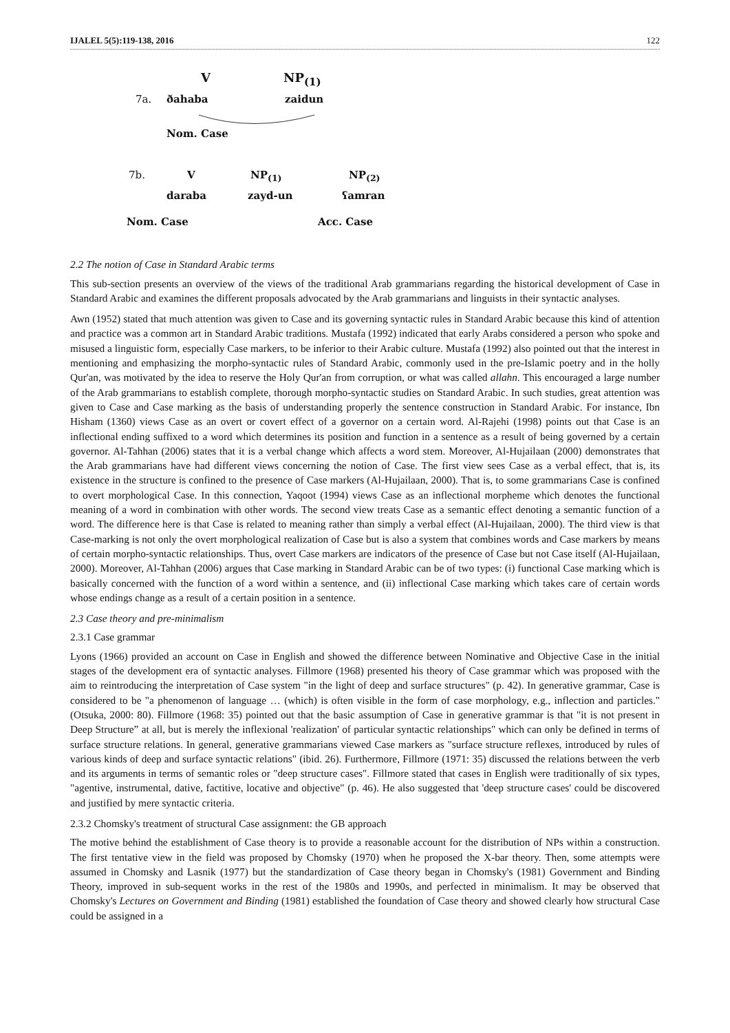IJALEL 5(5):119-138, 2016 122
V NP<sub>(1)</sub>
7a. ðahaba zaidun
Nom. Case
7b. V NP<sub>(1)</sub> NP<sub>(2)</sub>
daraba zayd-un ʕamran
Nom. Case Acc. Case
2.2 The notion of Case in Standard Arabic terms
This sub-section presents an overview of the views of the traditional Arab grammarians regarding the historical development of Case in Standard Arabic and examines the different proposals advocated by the Arab grammarians and linguists in their syntactic analyses.
Awn (1952) stated that much attention was given to Case and its governing syntactic rules in Standard Arabic because this kind of attention and practice was a common art in Standard Arabic traditions. Mustafa (1992) indicated that early Arabs considered a person who spoke and misused a linguistic form, especially Case markers, to be inferior to their Arabic culture. Mustafa (1992) also pointed out that the interest in mentioning and emphasizing the morpho-syntactic rules of Standard Arabic, commonly used in the pre-Islamic poetry and in the holly Qur'an, was motivated by the idea to reserve the Holy Qur'an from corruption, or what was called allahn. This encouraged a large number of the Arab grammarians to establish complete, thorough morpho-syntactic studies on Standard Arabic. In such studies, great attention was given to Case and Case marking as the basis of understanding properly the sentence construction in Standard Arabic. For instance, Ibn Hisham (1360) views Case as an overt or covert effect of a governor on a certain word. Al-Rajehi (1998) points out that Case is an inflectional ending suffixed to a word which determines its position and function in a sentence as a result of being governed by a certain governor. Al-Tahhan (2006) states that it is a verbal change which affects a word stem. Moreover, Al-Hujailaan (2000) demonstrates that the Arab grammarians have had different views concerning the notion of Case. The first view sees Case as a verbal effect, that is, its existence in the structure is confined to the presence of Case markers (Al-Hujailaan, 2000). That is, to some grammarians Case is confined to overt morphological Case. In this connection, Yaqoot (1994) views Case as an inflectional morpheme which denotes the functional meaning of a word in combination with other words. The second view treats Case as a semantic effect denoting a semantic function of a word. The difference here is that Case is related to meaning rather than simply a verbal effect (Al-Hujailaan, 2000). The third view is that Case-marking is not only the overt morphological realization of Case but is also a system that combines words and Case markers by means of certain morpho-syntactic relationships. Thus, overt Case markers are indicators of the presence of Case but not Case itself (Al-Hujailaan, 2000). Moreover, Al-Tahhan (2006) argues that Case marking in Standard Arabic can be of two types: (i) functional Case marking which is basically concerned with the function of a word within a sentence, and (ii) inflectional Case marking which takes care of certain words whose endings change as a result of a certain position in a sentence.
2.3 Case theory and pre-minimalism
2.3.1 Case grammar
Lyons (1966) provided an account on Case in English and showed the difference between Nominative and Objective Case in the initial stages of the development era of syntactic analyses. Fillmore (1968) presented his theory of Case grammar which was proposed with the aim to reintroducing the interpretation of Case system "in the light of deep and surface structures" (p. 42). In generative grammar, Case is considered to be "a phenomenon of language … (which) is often visible in the form of case morphology, e.g., inflection and particles." (Otsuka, 2000: 80). Fillmore (1968: 35) pointed out that the basic assumption of Case in generative grammar is that "it is not present in Deep Structure” at all, but is merely the inflexional 'realization' of particular syntactic relationships" which can only be defined in terms of surface structure relations. In general, generative grammarians viewed Case markers as "surface structure reflexes, introduced by rules of various kinds of deep and surface syntactic relations" (ibid. 26). Furthermore, Fillmore (1971: 35) discussed the relations between the verb and its arguments in terms of semantic roles or "deep structure cases". Fillmore stated that cases in English were traditionally of six types, "agentive, instrumental, dative, factitive, locative and objective" (p. 46). He also suggested that 'deep structure cases' could be discovered and justified by mere syntactic criteria.
2.3.2 Chomsky's treatment of structural Case assignment: the GB approach
The motive behind the establishment of Case theory is to provide a reasonable account for the distribution of NPs within a construction. The first tentative view in the field was proposed by Chomsky (1970) when he proposed the X-bar theory. Then, some attempts were assumed in Chomsky and Lasnik (1977) but the standardization of Case theory began in Chomsky's (1981) Government and Binding Theory, improved in sub-sequent works in the rest of the 1980s and 1990s, and perfected in minimalism. It may be observed that Chomsky's Lectures on Government and Binding (1981) established the foundation of Case theory and showed clearly how structural Case could be assigned in a